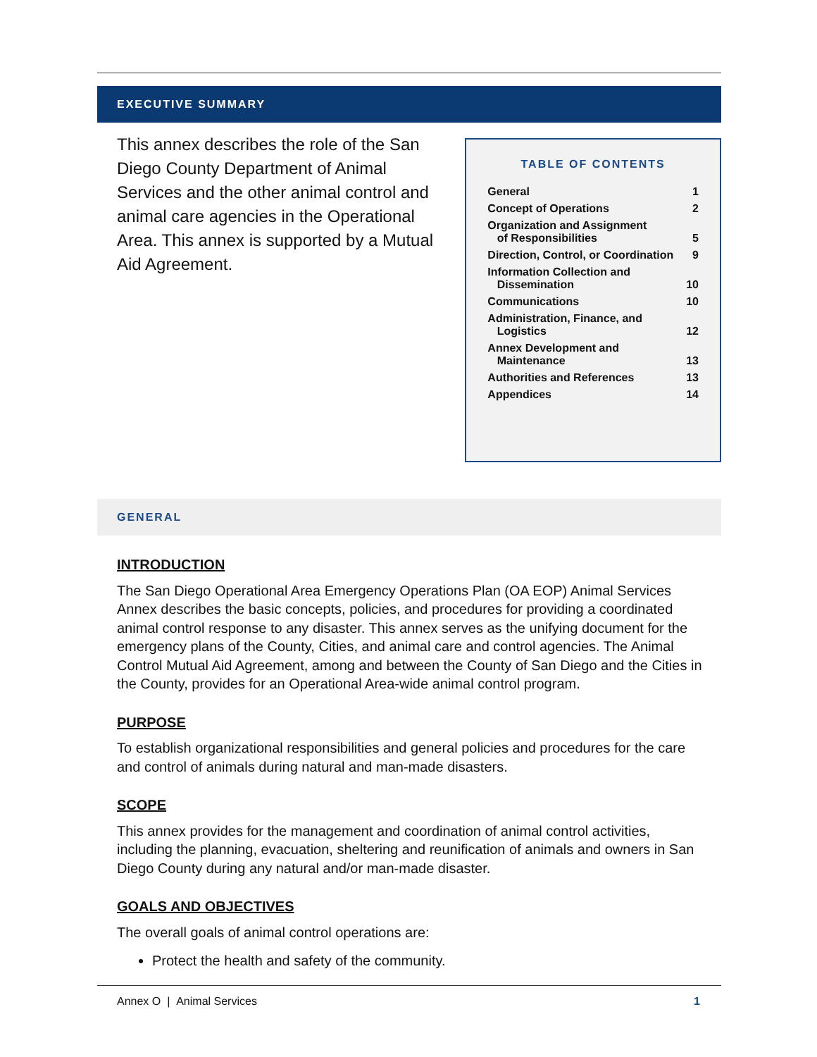EXECUTIVE SUMMARY
This annex describes the role of the San Diego County Department of Animal Services and the other animal control and animal care agencies in the Operational Area. This annex is supported by a Mutual Aid Agreement.
TABLE OF CONTENTS
| General | 1 |
| Concept of Operations | 2 |
| Organization and Assignment of Responsibilities | 5 |
| Direction, Control, or Coordination | 9 |
| Information Collection and Dissemination | 10 |
| Communications | 10 |
| Administration, Finance, and Logistics | 12 |
| Annex Development and Maintenance | 13 |
| Authorities and References | 13 |
| Appendices | 14 |
GENERAL
INTRODUCTION
The San Diego Operational Area Emergency Operations Plan (OA EOP) Animal Services Annex describes the basic concepts, policies, and procedures for providing a coordinated animal control response to any disaster. This annex serves as the unifying document for the emergency plans of the County, Cities, and animal care and control agencies. The Animal Control Mutual Aid Agreement, among and between the County of San Diego and the Cities in the County, provides for an Operational Area-wide animal control program.
PURPOSE
To establish organizational responsibilities and general policies and procedures for the care and control of animals during natural and man-made disasters.
SCOPE
This annex provides for the management and coordination of animal control activities, including the planning, evacuation, sheltering and reunification of animals and owners in San Diego County during any natural and/or man-made disaster.
GOALS AND OBJECTIVES
The overall goals of animal control operations are:
Protect the health and safety of the community.
Annex O | Animal Services 1